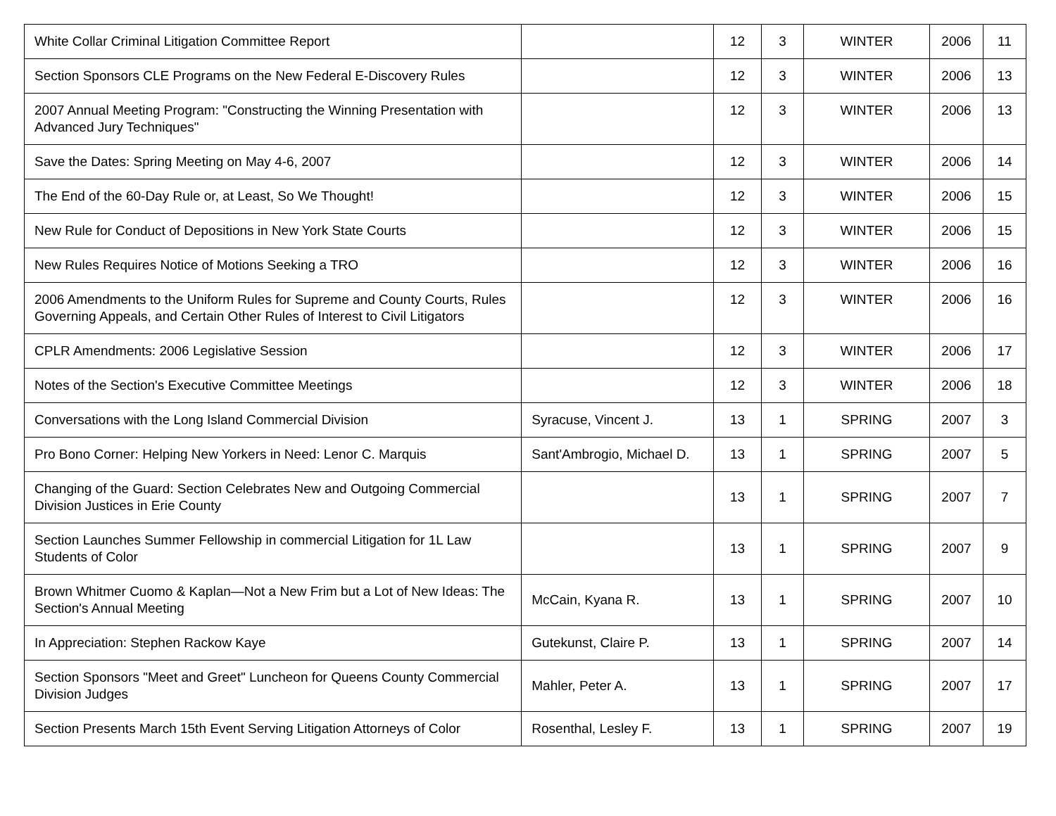| White Collar Criminal Litigation Committee Report | | 12 | 3 | WINTER | 2006 | 11 |
| Section Sponsors CLE Programs on the New Federal E-Discovery Rules | | 12 | 3 | WINTER | 2006 | 13 |
| 2007 Annual Meeting Program: "Constructing the Winning Presentation with Advanced Jury Techniques" | | 12 | 3 | WINTER | 2006 | 13 |
| Save the Dates: Spring Meeting on May 4-6, 2007 | | 12 | 3 | WINTER | 2006 | 14 |
| The End of the 60-Day Rule or, at Least, So We Thought! | | 12 | 3 | WINTER | 2006 | 15 |
| New Rule for Conduct of Depositions in New York State Courts | | 12 | 3 | WINTER | 2006 | 15 |
| New Rules Requires Notice of Motions Seeking a TRO | | 12 | 3 | WINTER | 2006 | 16 |
| 2006 Amendments to the Uniform Rules for Supreme and County Courts, Rules Governing Appeals, and Certain Other Rules of Interest to Civil Litigators | | 12 | 3 | WINTER | 2006 | 16 |
| CPLR Amendments: 2006 Legislative Session | | 12 | 3 | WINTER | 2006 | 17 |
| Notes of the Section's Executive Committee Meetings | | 12 | 3 | WINTER | 2006 | 18 |
| Conversations with the Long Island Commercial Division | Syracuse, Vincent J. | 13 | 1 | SPRING | 2007 | 3 |
| Pro Bono Corner: Helping New Yorkers in Need: Lenor C. Marquis | Sant'Ambrogio, Michael D. | 13 | 1 | SPRING | 2007 | 5 |
| Changing of the Guard: Section Celebrates New and Outgoing Commercial Division Justices in Erie County | | 13 | 1 | SPRING | 2007 | 7 |
| Section Launches Summer Fellowship in commercial Litigation for 1L Law Students of Color | | 13 | 1 | SPRING | 2007 | 9 |
| Brown Whitmer Cuomo & Kaplan—Not a New Frim but a Lot of New Ideas: The Section's Annual Meeting | McCain, Kyana R. | 13 | 1 | SPRING | 2007 | 10 |
| In Appreciation: Stephen Rackow Kaye | Gutekunst, Claire P. | 13 | 1 | SPRING | 2007 | 14 |
| Section Sponsors "Meet and Greet" Luncheon for Queens County Commercial Division Judges | Mahler, Peter A. | 13 | 1 | SPRING | 2007 | 17 |
| Section Presents March 15th Event Serving Litigation Attorneys of Color | Rosenthal, Lesley F. | 13 | 1 | SPRING | 2007 | 19 |